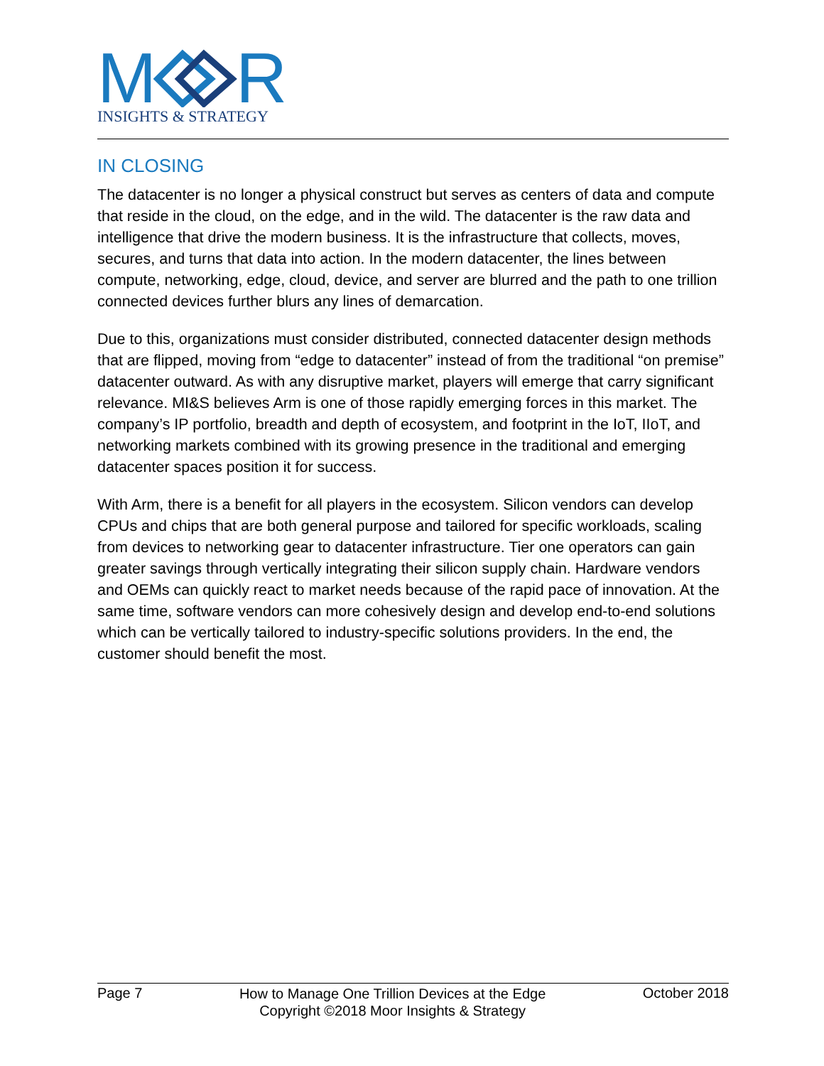M
R
INSIGHTS & STRATEGY
IN CLOSING
The datacenter is no longer a physical construct but serves as centers of data and compute that reside in the cloud, on the edge, and in the wild. The datacenter is the raw data and intelligence that drive the modern business. It is the infrastructure that collects, moves, secures, and turns that data into action. In the modern datacenter, the lines between compute, networking, edge, cloud, device, and server are blurred and the path to one trillion connected devices further blurs any lines of demarcation.
Due to this, organizations must consider distributed, connected datacenter design methods that are flipped, moving from “edge to datacenter” instead of from the traditional “on premise” datacenter outward. As with any disruptive market, players will emerge that carry significant relevance. MI&S believes Arm is one of those rapidly emerging forces in this market. The company’s IP portfolio, breadth and depth of ecosystem, and footprint in the IoT, IIoT, and networking markets combined with its growing presence in the traditional and emerging datacenter spaces position it for success.
With Arm, there is a benefit for all players in the ecosystem. Silicon vendors can develop CPUs and chips that are both general purpose and tailored for specific workloads, scaling from devices to networking gear to datacenter infrastructure. Tier one operators can gain greater savings through vertically integrating their silicon supply chain. Hardware vendors and OEMs can quickly react to market needs because of the rapid pace of innovation. At the same time, software vendors can more cohesively design and develop end-to-end solutions which can be vertically tailored to industry-specific solutions providers. In the end, the customer should benefit the most.
Page 7
How to Manage One Trillion Devices at the Edge
Copyright ©2018 Moor Insights & Strategy
October 2018